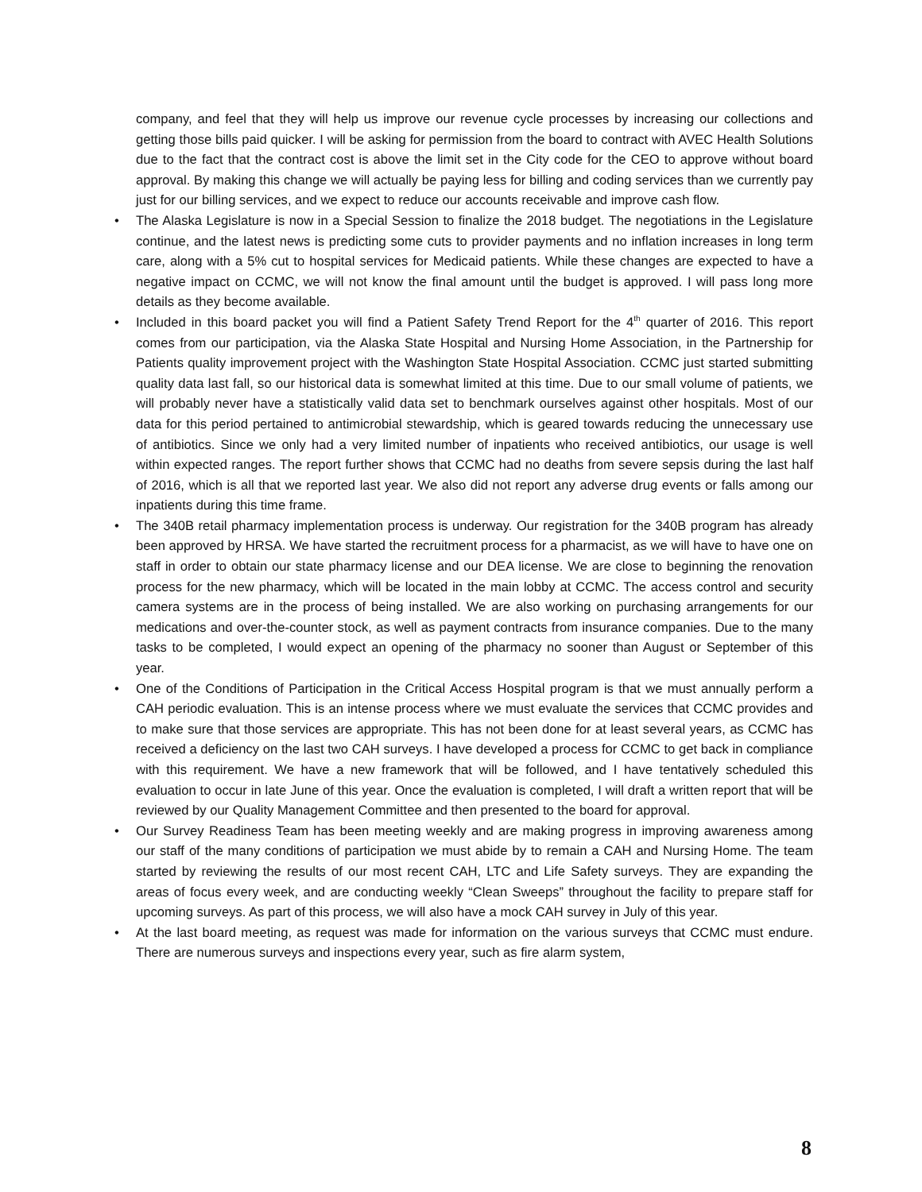company, and feel that they will help us improve our revenue cycle processes by increasing our collections and getting those bills paid quicker. I will be asking for permission from the board to contract with AVEC Health Solutions due to the fact that the contract cost is above the limit set in the City code for the CEO to approve without board approval. By making this change we will actually be paying less for billing and coding services than we currently pay just for our billing services, and we expect to reduce our accounts receivable and improve cash flow.
• The Alaska Legislature is now in a Special Session to finalize the 2018 budget. The negotiations in the Legislature continue, and the latest news is predicting some cuts to provider payments and no inflation increases in long term care, along with a 5% cut to hospital services for Medicaid patients. While these changes are expected to have a negative impact on CCMC, we will not know the final amount until the budget is approved. I will pass long more details as they become available.
• Included in this board packet you will find a Patient Safety Trend Report for the 4<sup>th</sup> quarter of 2016. This report comes from our participation, via the Alaska State Hospital and Nursing Home Association, in the Partnership for Patients quality improvement project with the Washington State Hospital Association. CCMC just started submitting quality data last fall, so our historical data is somewhat limited at this time. Due to our small volume of patients, we will probably never have a statistically valid data set to benchmark ourselves against other hospitals. Most of our data for this period pertained to antimicrobial stewardship, which is geared towards reducing the unnecessary use of antibiotics. Since we only had a very limited number of inpatients who received antibiotics, our usage is well within expected ranges. The report further shows that CCMC had no deaths from severe sepsis during the last half of 2016, which is all that we reported last year. We also did not report any adverse drug events or falls among our inpatients during this time frame.
• The 340B retail pharmacy implementation process is underway. Our registration for the 340B program has already been approved by HRSA. We have started the recruitment process for a pharmacist, as we will have to have one on staff in order to obtain our state pharmacy license and our DEA license. We are close to beginning the renovation process for the new pharmacy, which will be located in the main lobby at CCMC. The access control and security camera systems are in the process of being installed. We are also working on purchasing arrangements for our medications and over-the-counter stock, as well as payment contracts from insurance companies. Due to the many tasks to be completed, I would expect an opening of the pharmacy no sooner than August or September of this year.
• One of the Conditions of Participation in the Critical Access Hospital program is that we must annually perform a CAH periodic evaluation. This is an intense process where we must evaluate the services that CCMC provides and to make sure that those services are appropriate. This has not been done for at least several years, as CCMC has received a deficiency on the last two CAH surveys. I have developed a process for CCMC to get back in compliance with this requirement. We have a new framework that will be followed, and I have tentatively scheduled this evaluation to occur in late June of this year. Once the evaluation is completed, I will draft a written report that will be reviewed by our Quality Management Committee and then presented to the board for approval.
• Our Survey Readiness Team has been meeting weekly and are making progress in improving awareness among our staff of the many conditions of participation we must abide by to remain a CAH and Nursing Home. The team started by reviewing the results of our most recent CAH, LTC and Life Safety surveys. They are expanding the areas of focus every week, and are conducting weekly “Clean Sweeps” throughout the facility to prepare staff for upcoming surveys. As part of this process, we will also have a mock CAH survey in July of this year.
• At the last board meeting, as request was made for information on the various surveys that CCMC must endure. There are numerous surveys and inspections every year, such as fire alarm system,
8